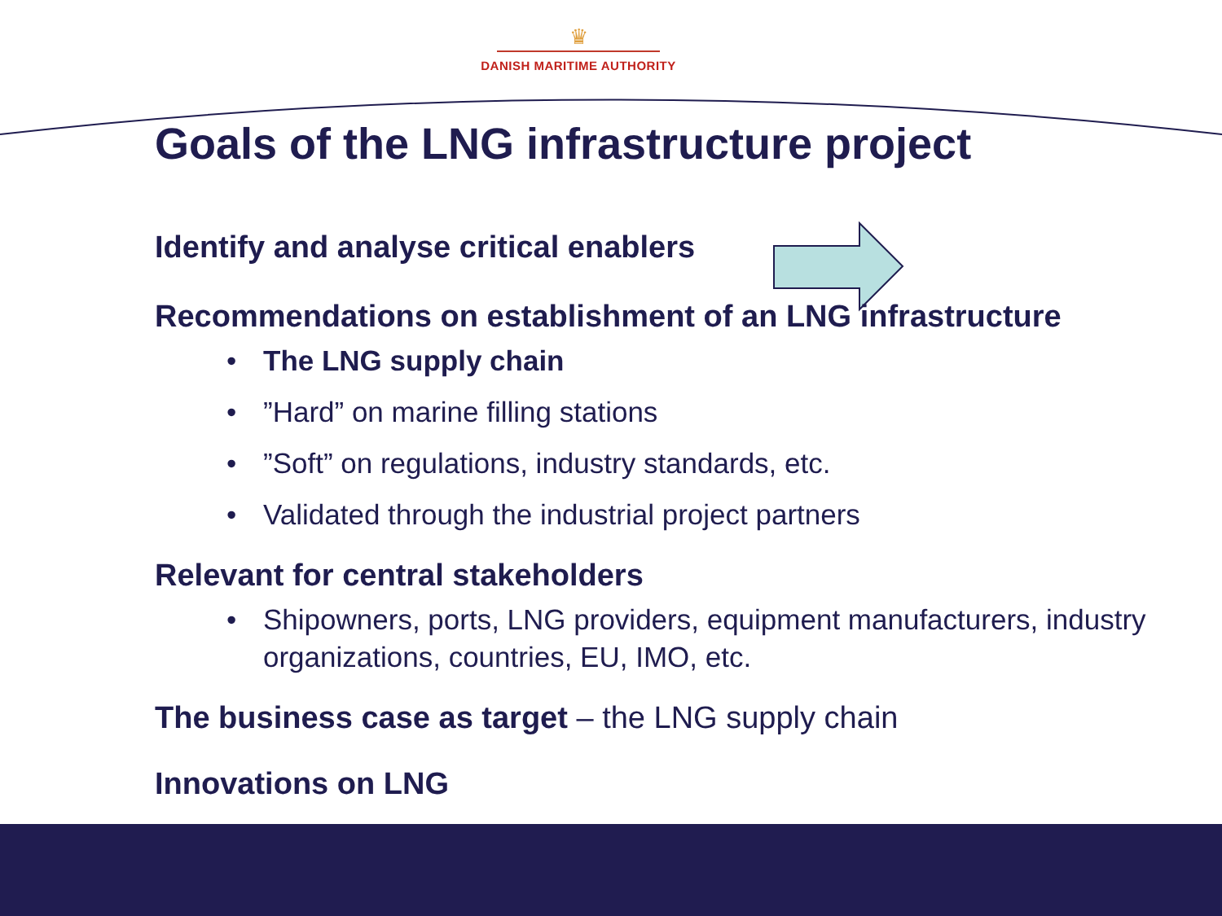♛
DANISH MARITIME AUTHORITY
Goals of the LNG infrastructure project
Identify and analyse critical enablers
Recommendations on establishment of an LNG infrastructure
• The LNG supply chain
•”Hard” on marine filling stations
•”Soft” on regulations, industry standards, etc.
• Validated through the industrial project partners
Relevant for central stakeholders
• Shipowners, ports, LNG providers, equipment manufacturers, industry organizations, countries, EU, IMO, etc.
The business case as target – the LNG supply chain
Innovations on LNG